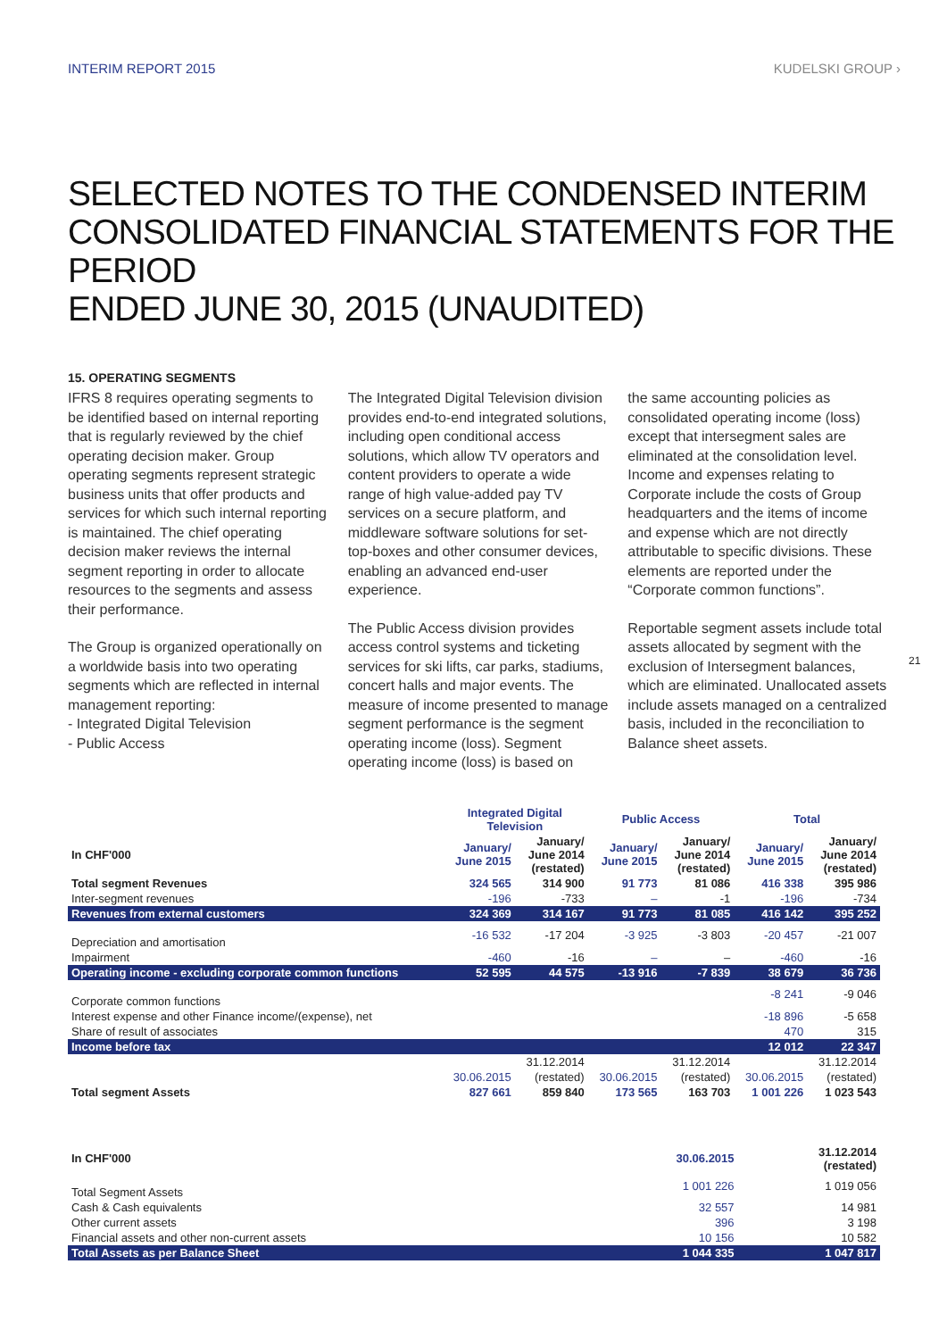INTERIM REPORT 2015 KUDELSKI GROUP ›
SELECTED NOTES TO THE CONDENSED INTERIM
CONSOLIDATED FINANCIAL STATEMENTS FOR THE PERIOD
ENDED JUNE 30, 2015 (UNAUDITED)
15. OPERATING SEGMENTS
IFRS 8 requires operating segments to be identified based on internal reporting that is regularly reviewed by the chief operating decision maker. Group operating segments represent strategic business units that offer products and services for which such internal reporting is maintained. The chief operating decision maker reviews the internal segment reporting in order to allocate resources to the segments and assess their performance.
The Group is organized operationally on a worldwide basis into two operating segments which are reflected in internal management reporting:
- Integrated Digital Television
- Public Access
The Integrated Digital Television division provides end-to-end integrated solutions, including open conditional access solutions, which allow TV operators and content providers to operate a wide range of high value-added pay TV services on a secure platform, and middleware software solutions for set-top-boxes and other consumer devices, enabling an advanced end-user experience.
The Public Access division provides access control systems and ticketing services for ski lifts, car parks, stadiums, concert halls and major events. The measure of income presented to manage segment performance is the segment operating income (loss). Segment operating income (loss) is based on
the same accounting policies as consolidated operating income (loss) except that intersegment sales are eliminated at the consolidation level. Income and expenses relating to Corporate include the costs of Group headquarters and the items of income and expense which are not directly attributable to specific divisions. These elements are reported under the “Corporate common functions”.
Reportable segment assets include total assets allocated by segment with the exclusion of Intersegment balances, which are eliminated. Unallocated assets include assets managed on a centralized basis, included in the reconciliation to Balance sheet assets.
21
| | Integrated Digital Television | | Public Access | | Total | |
| In CHF'000 | January/ June 2015 | January/ June 2014 (restated) | January/ June 2015 | January/ June 2014 (restated) | January/ June 2015 | January/ June 2014 (restated) |
| Total segment Revenues | 324 565 | 314 900 | 91 773 | 81 086 | 416 338 | 395 986 |
| Inter-segment revenues | -196 | -733 | – | -1 | -196 | -734 |
| Revenues from external customers | 324 369 | 314 167 | 91 773 | 81 085 | 416 142 | 395 252 |
| Depreciation and amortisation | -16 532 | -17 204 | -3 925 | -3 803 | -20 457 | -21 007 |
| Impairment | -460 | -16 | – | – | -460 | -16 |
| Operating income - excluding corporate common functions | 52 595 | 44 575 | -13 916 | -7 839 | 38 679 | 36 736 |
| Corporate common functions | | | | | -8 241 | -9 046 |
| Interest expense and other Finance income/(expense), net | | | | | -18 896 | -5 658 |
| Share of result of associates | | | | | 470 | 315 |
| Income before tax | | | | | 12 012 | 22 347 |
| | | 31.12.2014 | | 31.12.2014 | | 31.12.2014 |
| | 30.06.2015 | (restated) | 30.06.2015 | (restated) | 30.06.2015 | (restated) |
| Total segment Assets | 827 661 | 859 840 | 173 565 | 163 703 | 1 001 226 | 1 023 543 |
| In CHF'000 | 30.06.2015 | 31.12.2014 (restated) |
| --- | --- | --- |
| Total Segment Assets | 1 001 226 | 1 019 056 |
| Cash & Cash equivalents | 32 557 | 14 981 |
| Other current assets | 396 | 3 198 |
| Financial assets and other non-current assets | 10 156 | 10 582 |
| Total Assets as per Balance Sheet | 1 044 335 | 1 047 817 |